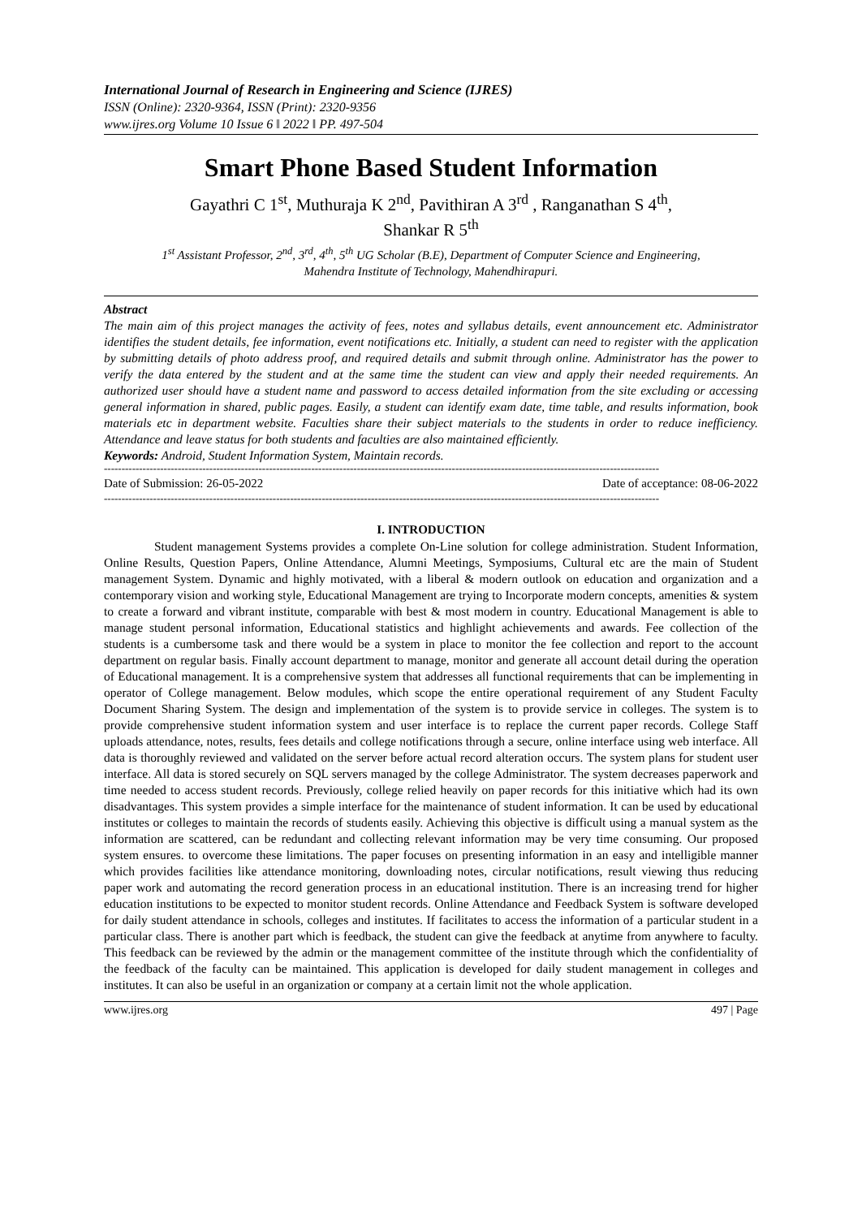International Journal of Research in Engineering and Science (IJRES)
ISSN (Online): 2320-9364, ISSN (Print): 2320-9356
www.ijres.org Volume 10 Issue 6 ǁ 2022 ǁ PP. 497-504
Smart Phone Based Student Information
Gayathri C 1<sup>st</sup>, Muthuraja K 2<sup>nd</sup>, Pavithiran A 3<sup>rd</sup> , Ranganathan S 4<sup>th</sup>,
Shankar R 5<sup>th</sup>
1<sup>st</sup> Assistant Professor, 2<sup>nd</sup>, 3<sup>rd</sup>, 4<sup>th</sup>, 5<sup>th</sup> UG Scholar (B.E), Department of Computer Science and Engineering,
Mahendra Institute of Technology, Mahendhirapuri.
Abstract
The main aim of this project manages the activity of fees, notes and syllabus details, event announcement etc. Administrator identifies the student details, fee information, event notifications etc. Initially, a student can need to register with the application by submitting details of photo address proof, and required details and submit through online. Administrator has the power to verify the data entered by the student and at the same time the student can view and apply their needed requirements. An authorized user should have a student name and password to access detailed information from the site excluding or accessing general information in shared, public pages. Easily, a student can identify exam date, time table, and results information, book materials etc in department website. Faculties share their subject materials to the students in order to reduce inefficiency. Attendance and leave status for both students and faculties are also maintained efficiently.
Keywords: Android, Student Information System, Maintain records.
--------------------------------------------------------------------------------------------------------------------------------------------------------------
Date of Submission: 26-05-2022 Date of acceptance: 08-06-2022
--------------------------------------------------------------------------------------------------------------------------------------------------------------
I. INTRODUCTION
Student management Systems provides a complete On-Line solution for college administration. Student Information, Online Results, Question Papers, Online Attendance, Alumni Meetings, Symposiums, Cultural etc are the main of Student management System. Dynamic and highly motivated, with a liberal & modern outlook on education and organization and a contemporary vision and working style, Educational Management are trying to Incorporate modern concepts, amenities & system to create a forward and vibrant institute, comparable with best & most modern in country. Educational Management is able to manage student personal information, Educational statistics and highlight achievements and awards. Fee collection of the students is a cumbersome task and there would be a system in place to monitor the fee collection and report to the account department on regular basis. Finally account department to manage, monitor and generate all account detail during the operation of Educational management. It is a comprehensive system that addresses all functional requirements that can be implementing in operator of College management. Below modules, which scope the entire operational requirement of any Student Faculty Document Sharing System. The design and implementation of the system is to provide service in colleges. The system is to provide comprehensive student information system and user interface is to replace the current paper records. College Staff uploads attendance, notes, results, fees details and college notifications through a secure, online interface using web interface. All data is thoroughly reviewed and validated on the server before actual record alteration occurs. The system plans for student user interface. All data is stored securely on SQL servers managed by the college Administrator. The system decreases paperwork and time needed to access student records. Previously, college relied heavily on paper records for this initiative which had its own disadvantages. This system provides a simple interface for the maintenance of student information. It can be used by educational institutes or colleges to maintain the records of students easily. Achieving this objective is difficult using a manual system as the information are scattered, can be redundant and collecting relevant information may be very time consuming. Our proposed system ensures. to overcome these limitations. The paper focuses on presenting information in an easy and intelligible manner which provides facilities like attendance monitoring, downloading notes, circular notifications, result viewing thus reducing paper work and automating the record generation process in an educational institution. There is an increasing trend for higher education institutions to be expected to monitor student records. Online Attendance and Feedback System is software developed for daily student attendance in schools, colleges and institutes. If facilitates to access the information of a particular student in a particular class. There is another part which is feedback, the student can give the feedback at anytime from anywhere to faculty. This feedback can be reviewed by the admin or the management committee of the institute through which the confidentiality of the feedback of the faculty can be maintained. This application is developed for daily student management in colleges and institutes. It can also be useful in an organization or company at a certain limit not the whole application.
www.ijres.org 497 | Page